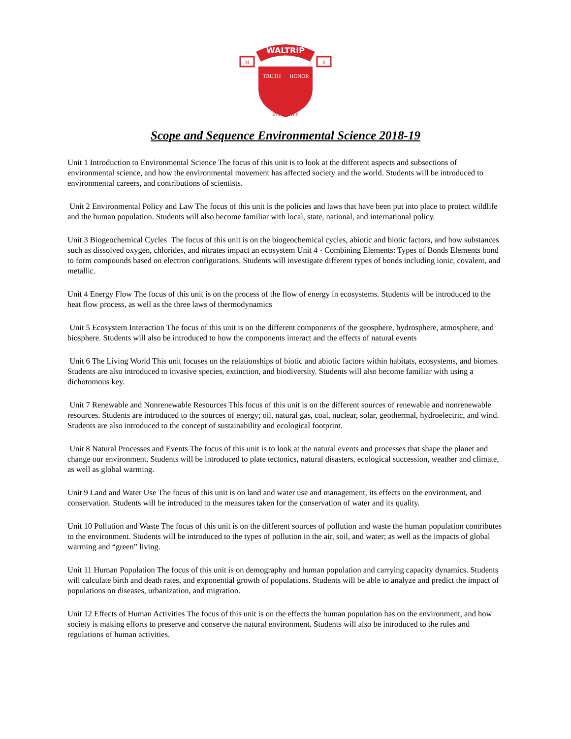WALTRIP
H
S
TRUTH
HONOR
INTEGRITY
Scope and Sequence Environmental Science 2018-19
Unit 1 Introduction to Environmental Science The focus of this unit is to look at the different aspects and subsections of environmental science, and how the environmental movement has affected society and the world. Students will be introduced to environmental careers, and contributions of scientists.
Unit 2 Environmental Policy and Law The focus of this unit is the policies and laws that have been put into place to protect wildlife and the human population. Students will also become familiar with local, state, national, and international policy.
Unit 3 Biogeochemical Cycles The focus of this unit is on the biogeochemical cycles, abiotic and biotic factors, and how substances such as dissolved oxygen, chlorides, and nitrates impact an ecosystem Unit 4 - Combining Elements: Types of Bonds Elements bond to form compounds based on electron configurations. Students will investigate different types of bonds including ionic, covalent, and metallic.
Unit 4 Energy Flow The focus of this unit is on the process of the flow of energy in ecosystems. Students will be introduced to the heat flow process, as well as the three laws of thermodynamics
Unit 5 Ecosystem Interaction The focus of this unit is on the different components of the geosphere, hydrosphere, atmosphere, and biosphere. Students will also be introduced to how the components interact and the effects of natural events
Unit 6 The Living World This unit focuses on the relationships of biotic and abiotic factors within habitats, ecosystems, and biomes. Students are also introduced to invasive species, extinction, and biodiversity. Students will also become familiar with using a dichotomous key.
Unit 7 Renewable and Nonrenewable Resources This focus of this unit is on the different sources of renewable and nonrenewable resources. Students are introduced to the sources of energy; oil, natural gas, coal, nuclear, solar, geothermal, hydroelectric, and wind. Students are also introduced to the concept of sustainability and ecological footprint.
Unit 8 Natural Processes and Events The focus of this unit is to look at the natural events and processes that shape the planet and change our environment. Students will be introduced to plate tectonics, natural disasters, ecological succession, weather and climate, as well as global warming.
Unit 9 Land and Water Use The focus of this unit is on land and water use and management, its effects on the environment, and conservation. Students will be introduced to the measures taken for the conservation of water and its quality.
Unit 10 Pollution and Waste The focus of this unit is on the different sources of pollution and waste the human population contributes to the environment. Students will be introduced to the types of pollution in the air, soil, and water; as well as the impacts of global warming and “green” living.
Unit 11 Human Population The focus of this unit is on demography and human population and carrying capacity dynamics. Students will calculate birth and death rates, and exponential growth of populations. Students will be able to analyze and predict the impact of populations on diseases, urbanization, and migration.
Unit 12 Effects of Human Activities The focus of this unit is on the effects the human population has on the environment, and how society is making efforts to preserve and conserve the natural environment. Students will also be introduced to the rules and regulations of human activities.